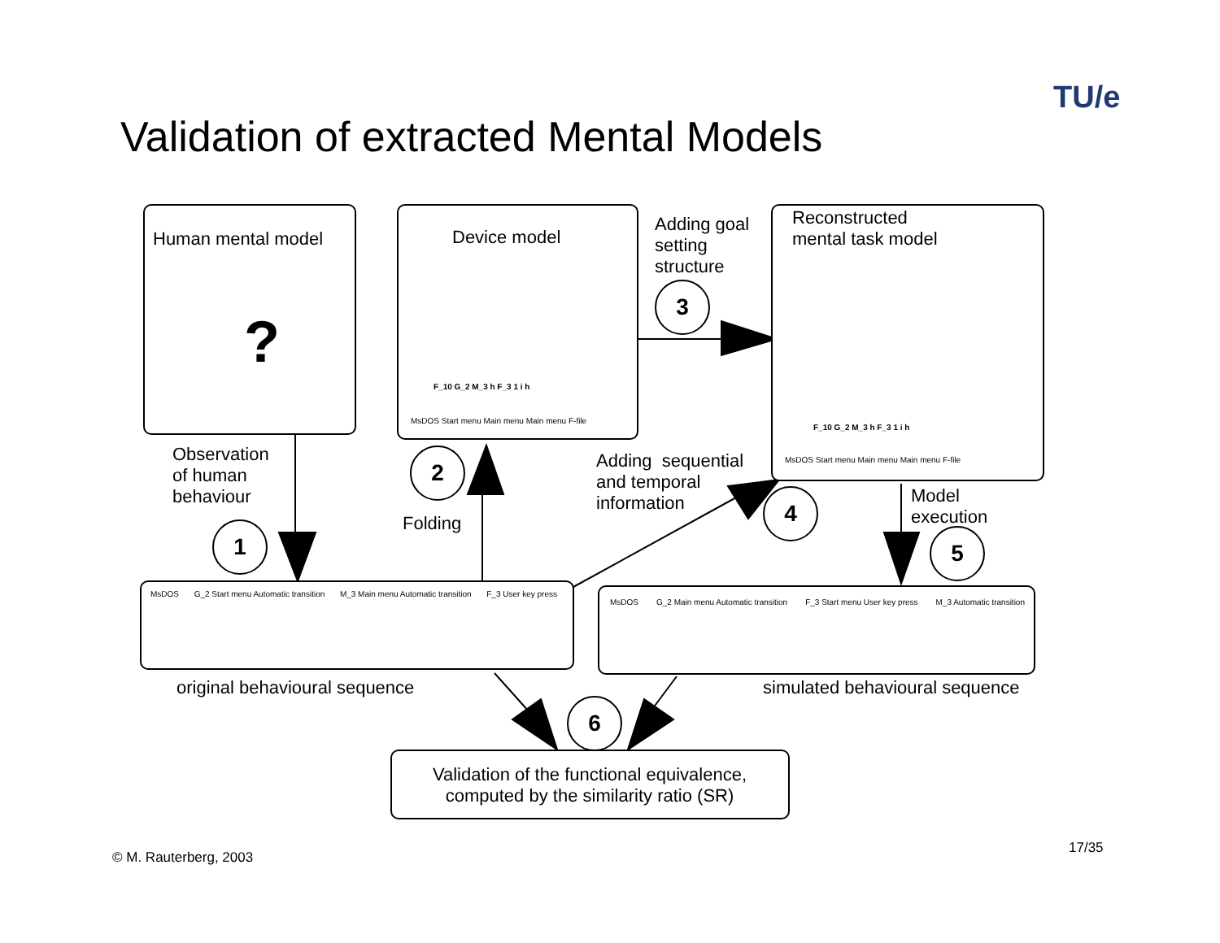TU/e
Validation of extracted Mental Models
Human mental model
?
Device model
F_10 G_2 M_3 h F_3 1 i h
MsDOS Start menu Main menu Main menu F-file
Adding goal
setting
structure
Reconstructed
mental task model
F_10 G_2 M_3 h F_3 1 i h
MsDOS Start menu Main menu Main menu F-file
Observation
of human
behaviour
2
Folding
Adding sequential
and temporal
information
3
4
Model
execution
5
1
MsDOS G_2 Start menu Automatic transition M_3 Main menu Automatic transition F_3 User key press
MsDOS G_2 Main menu Automatic transition F_3 Start menu User key press M_3 Automatic transition
original behavioural sequence simulated behavioural sequence
6
Validation of the functional equivalence,
computed by the similarity ratio (SR)
© M. Rauterberg, 2003
17/35